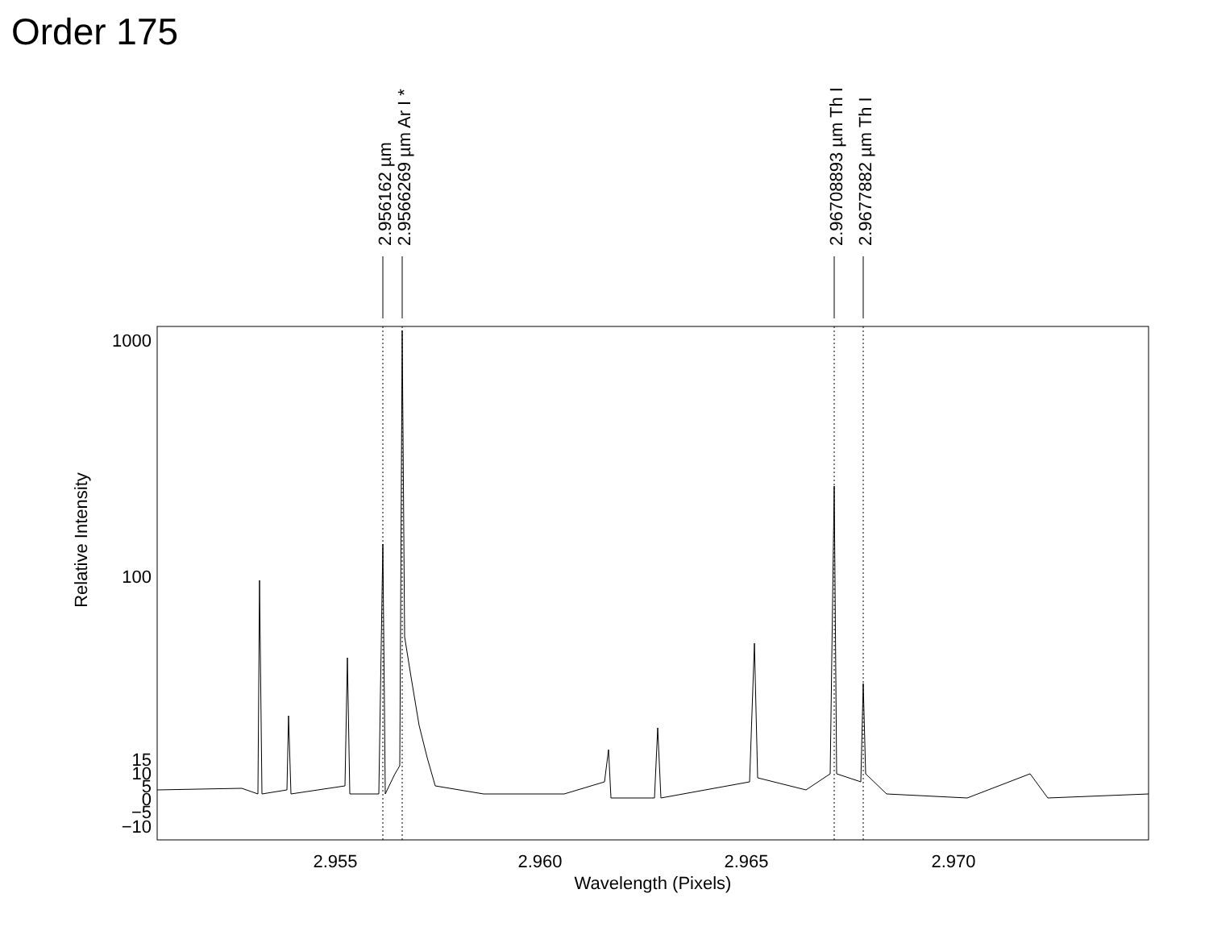Order 175
2.956162 µm
2.9566269 µm Ar I *
2.96708893 µm Th I
2.9677882 µm Th I
1000
100
15
10
5
0
−5
−10
2.955
2.960
2.965
2.970
Wavelength (Pixels)
Relative Intensity